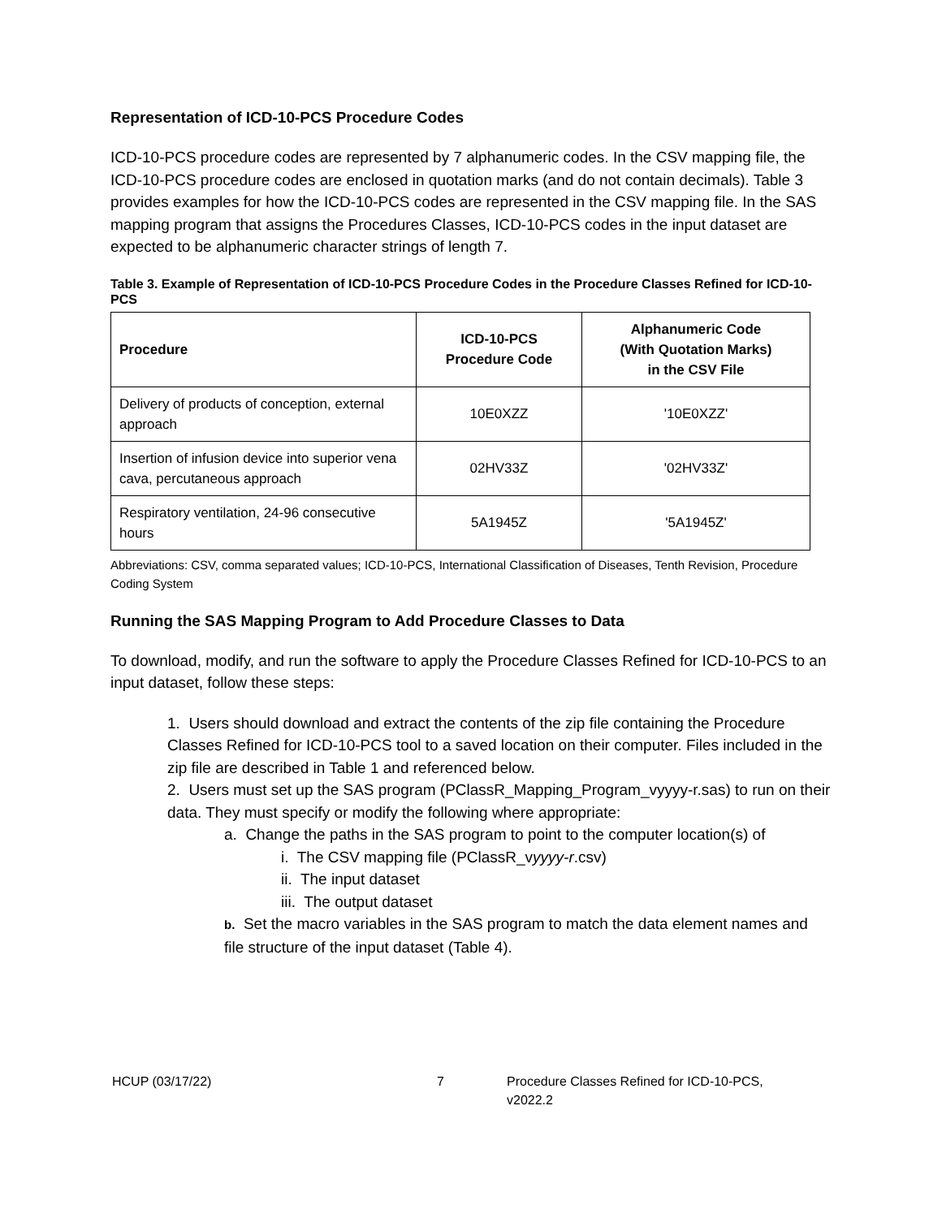Representation of ICD-10-PCS Procedure Codes
ICD-10-PCS procedure codes are represented by 7 alphanumeric codes. In the CSV mapping file, the ICD-10-PCS procedure codes are enclosed in quotation marks (and do not contain decimals). Table 3 provides examples for how the ICD-10-PCS codes are represented in the CSV mapping file. In the SAS mapping program that assigns the Procedures Classes, ICD-10-PCS codes in the input dataset are expected to be alphanumeric character strings of length 7.
Table 3. Example of Representation of ICD-10-PCS Procedure Codes in the Procedure Classes Refined for ICD-10-PCS
| Procedure | ICD-10-PCS Procedure Code | Alphanumeric Code (With Quotation Marks) in the CSV File |
| --- | --- | --- |
| Delivery of products of conception, external approach | 10E0XZZ | '10E0XZZ' |
| Insertion of infusion device into superior vena cava, percutaneous approach | 02HV33Z | '02HV33Z' |
| Respiratory ventilation, 24-96 consecutive hours | 5A1945Z | '5A1945Z' |
Abbreviations: CSV, comma separated values; ICD-10-PCS, International Classification of Diseases, Tenth Revision, Procedure Coding System
Running the SAS Mapping Program to Add Procedure Classes to Data
To download, modify, and run the software to apply the Procedure Classes Refined for ICD-10-PCS to an input dataset, follow these steps:
1. Users should download and extract the contents of the zip file containing the Procedure Classes Refined for ICD-10-PCS tool to a saved location on their computer. Files included in the zip file are described in Table 1 and referenced below.
2. Users must set up the SAS program (PClassR_Mapping_Program_vyyyy-r.sas) to run on their data. They must specify or modify the following where appropriate:
a. Change the paths in the SAS program to point to the computer location(s) of
i. The CSV mapping file (PClassR_vyyyy-r.csv)
ii. The input dataset
iii. The output dataset
b. Set the macro variables in the SAS program to match the data element names and file structure of the input dataset (Table 4).
HCUP (03/17/22) 7 Procedure Classes Refined for ICD-10-PCS,
v2022.2